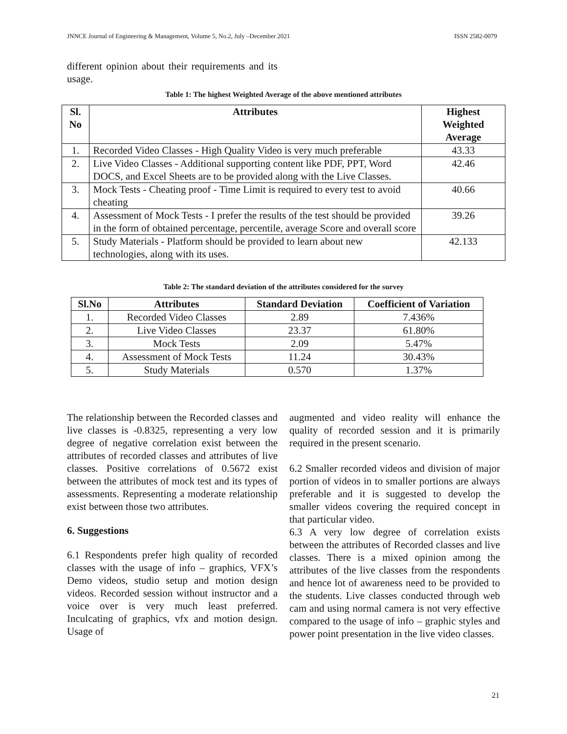JNNCE Journal of Engineering & Management, Volume 5, No.2, July –December 2021 ISSN 2582-0079
different opinion about their requirements and its usage.
Table 1: The highest Weighted Average of the above mentioned attributes
| Sl. No | Attributes | Highest Weighted Average |
| --- | --- | --- |
| 1. | Recorded Video Classes - High Quality Video is very much preferable | 43.33 |
| 2. | Live Video Classes - Additional supporting content like PDF, PPT, Word DOCS, and Excel Sheets are to be provided along with the Live Classes. | 42.46 |
| 3. | Mock Tests - Cheating proof - Time Limit is required to every test to avoid cheating | 40.66 |
| 4. | Assessment of Mock Tests - I prefer the results of the test should be provided in the form of obtained percentage, percentile, average Score and overall score | 39.26 |
| 5. | Study Materials - Platform should be provided to learn about new technologies, along with its uses. | 42.133 |
Table 2: The standard deviation of the attributes considered for the survey
| Sl.No | Attributes | Standard Deviation | Coefficient of Variation |
| --- | --- | --- | --- |
| 1. | Recorded Video Classes | 2.89 | 7.436% |
| 2. | Live Video Classes | 23.37 | 61.80% |
| 3. | Mock Tests | 2.09 | 5.47% |
| 4. | Assessment of Mock Tests | 11.24 | 30.43% |
| 5. | Study Materials | 0.570 | 1.37% |
The relationship between the Recorded classes and live classes is -0.8325, representing a very low degree of negative correlation exist between the attributes of recorded classes and attributes of live classes. Positive correlations of 0.5672 exist between the attributes of mock test and its types of assessments. Representing a moderate relationship exist between those two attributes.
6. Suggestions
6.1 Respondents prefer high quality of recorded classes with the usage of info – graphics, VFX’s Demo videos, studio setup and motion design videos. Recorded session without instructor and a voice over is very much least preferred. Inculcating of graphics, vfx and motion design. Usage of
augmented and video reality will enhance the quality of recorded session and it is primarily required in the present scenario.
6.2 Smaller recorded videos and division of major portion of videos in to smaller portions are always preferable and it is suggested to develop the smaller videos covering the required concept in that particular video.
6.3 A very low degree of correlation exists between the attributes of Recorded classes and live classes. There is a mixed opinion among the attributes of the live classes from the respondents and hence lot of awareness need to be provided to the students. Live classes conducted through web cam and using normal camera is not very effective compared to the usage of info – graphic styles and power point presentation in the live video classes.
21